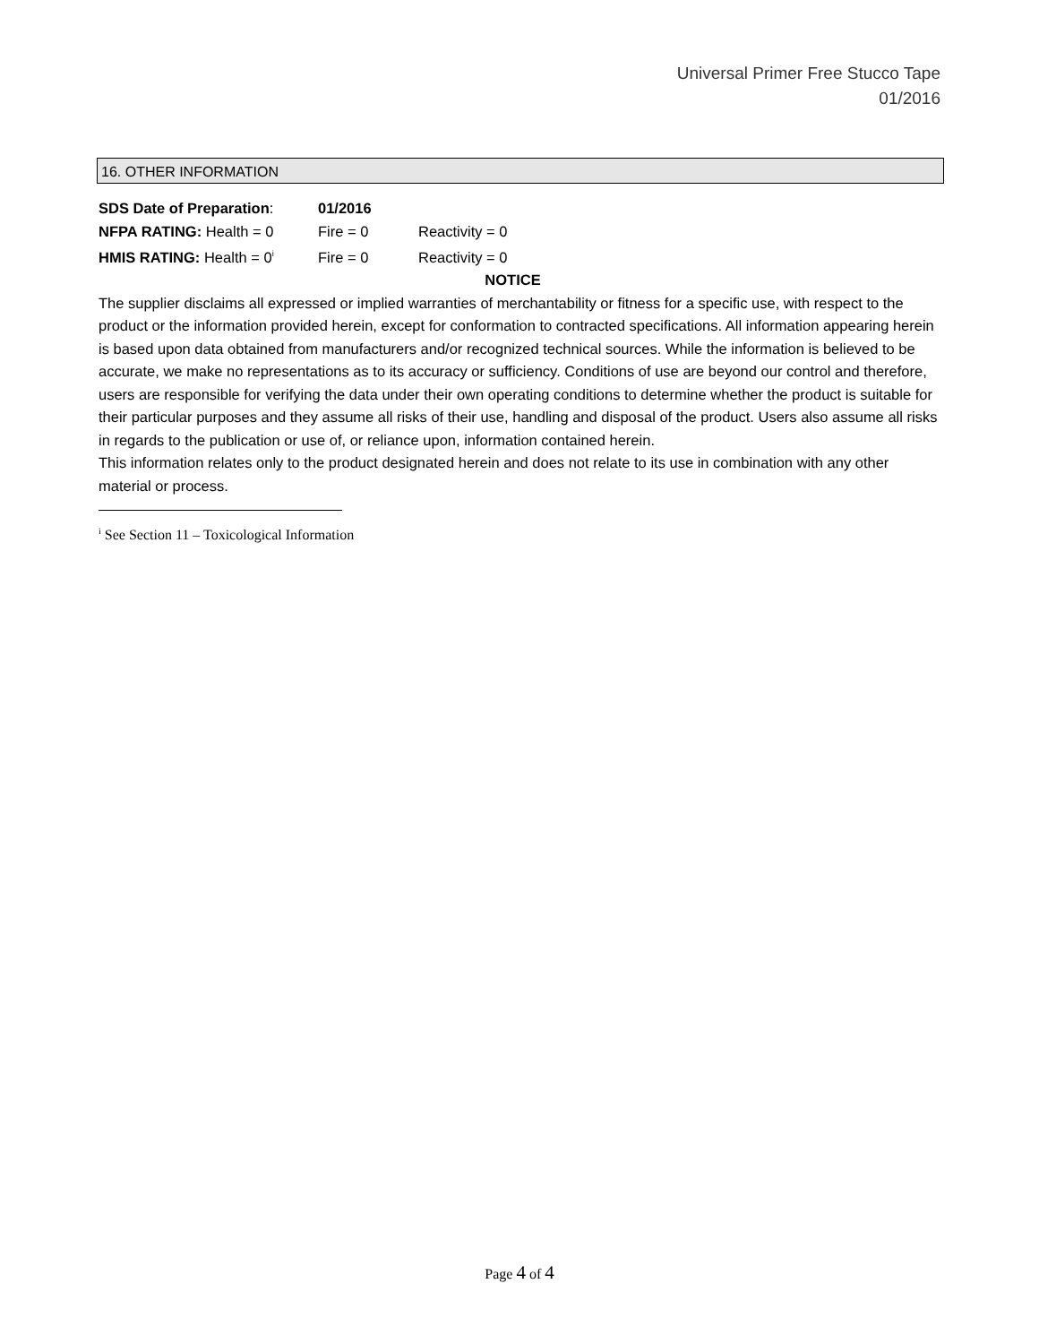Universal Primer Free Stucco Tape
01/2016
16. OTHER INFORMATION
SDS Date of Preparation: 01/2016
NFPA RATING: Health = 0 Fire = 0 Reactivity = 0
HMIS RATING: Health = 0<sup>i</sup> Fire = 0 Reactivity = 0
NOTICE
The supplier disclaims all expressed or implied warranties of merchantability or fitness for a specific use, with respect to the product or the information provided herein, except for conformation to contracted specifications. All information appearing herein is based upon data obtained from manufacturers and/or recognized technical sources. While the information is believed to be accurate, we make no representations as to its accuracy or sufficiency. Conditions of use are beyond our control and therefore, users are responsible for verifying the data under their own operating conditions to determine whether the product is suitable for their particular purposes and they assume all risks of their use, handling and disposal of the product. Users also assume all risks in regards to the publication or use of, or reliance upon, information contained herein.
This information relates only to the product designated herein and does not relate to its use in combination with any other material or process.
<sup>i</sup> See Section 11 – Toxicological Information
Page 4 of 4